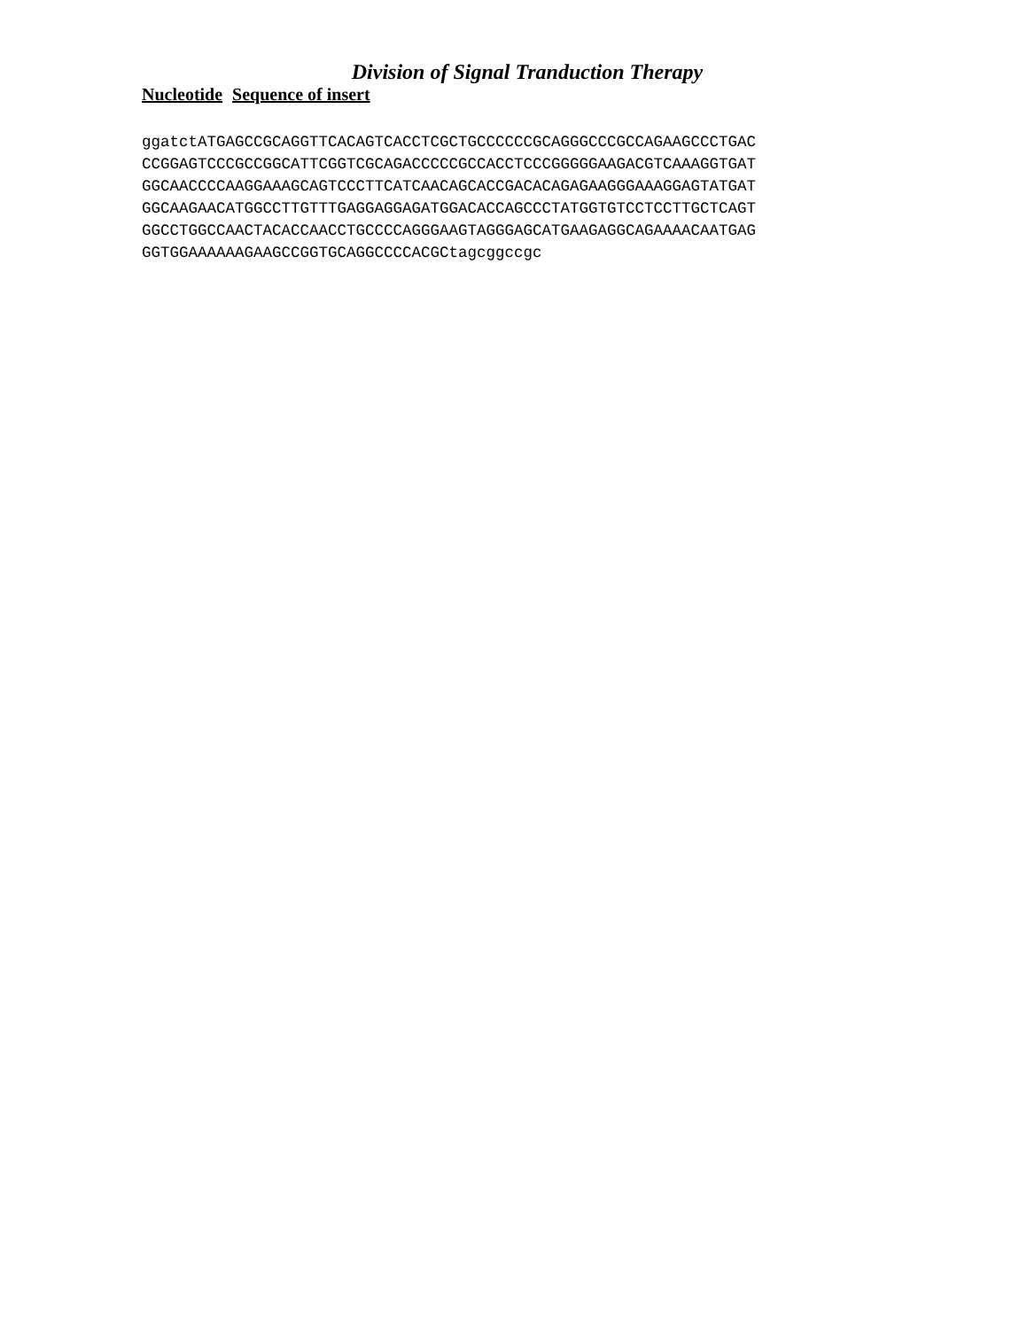Division of Signal Tranduction Therapy
Nucleotide Sequence of insert
ggatctATGAGCCGCAGGTTCACAGTCACCTCGCTGCCCCCCGCAGGGCCCGCCAGAAGCCCTGAC
CCGGAGTCCCGCCGGCATTCGGTCGCAGACCCCCGCCACCTCCCGGGGGAAGACGTCAAAGGTGAT
GGCAACCCCAAGGAAAGCAGTCCCTTCATCAACAGCACCGACACAGAGAAGGGAAAGGAGTATGAT
GGCAAGAACATGGCCTTGTTTGAGGAGGAGATGGACACCAGCCCTATGGTGTCCTCCTTGCTCAGT
GGCCTGGCCAACTACACCAACCTGCCCCAGGGAAGTAGGGAGCATGAAGAGGCAGAAAACAATGAG
GGTGGAAAAAAGAAGCCGGTGCAGGCCCCACGCtagcggccgc